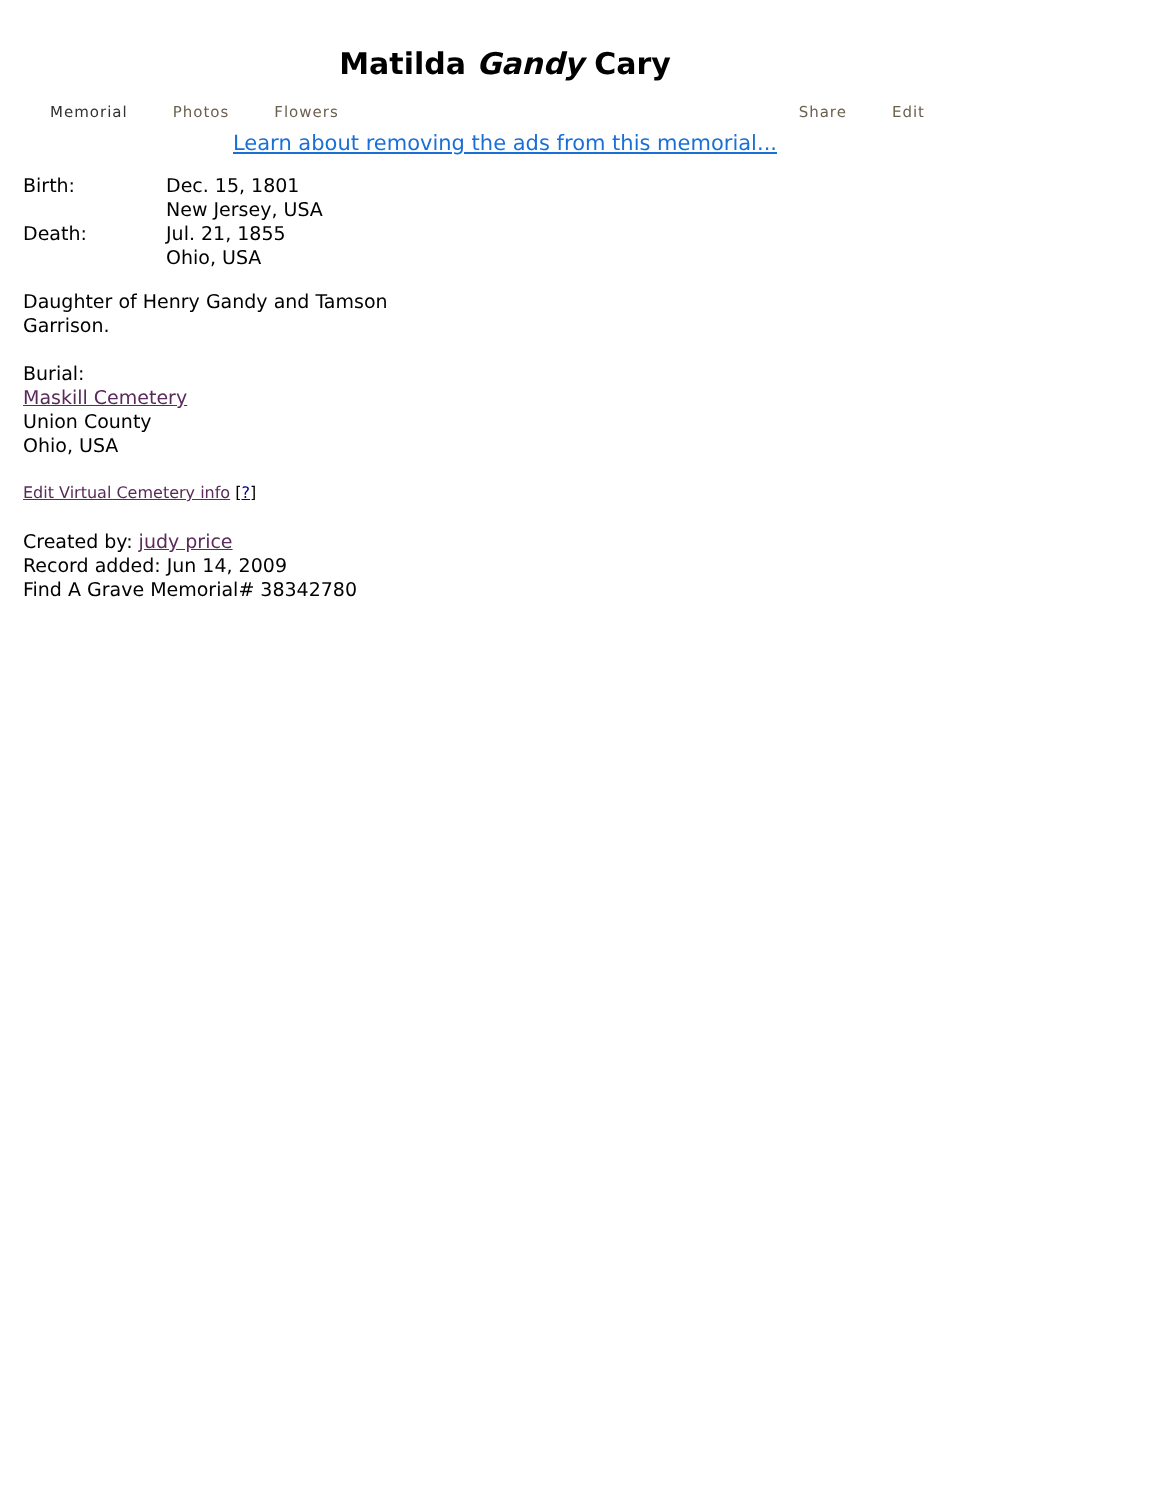Matilda Gandy Cary
Memorial Photos Flowers Share Edit
Learn about removing the ads from this memorial...
Birth: Dec. 15, 1801
New Jersey, USA
Death: Jul. 21, 1855
Ohio, USA
Daughter of Henry Gandy and Tamson
Garrison.
Burial:
Maskill Cemetery
Union County
Ohio, USA
Edit Virtual Cemetery info [?]
Created by: judy price
Record added: Jun 14, 2009
Find A Grave Memorial# 38342780